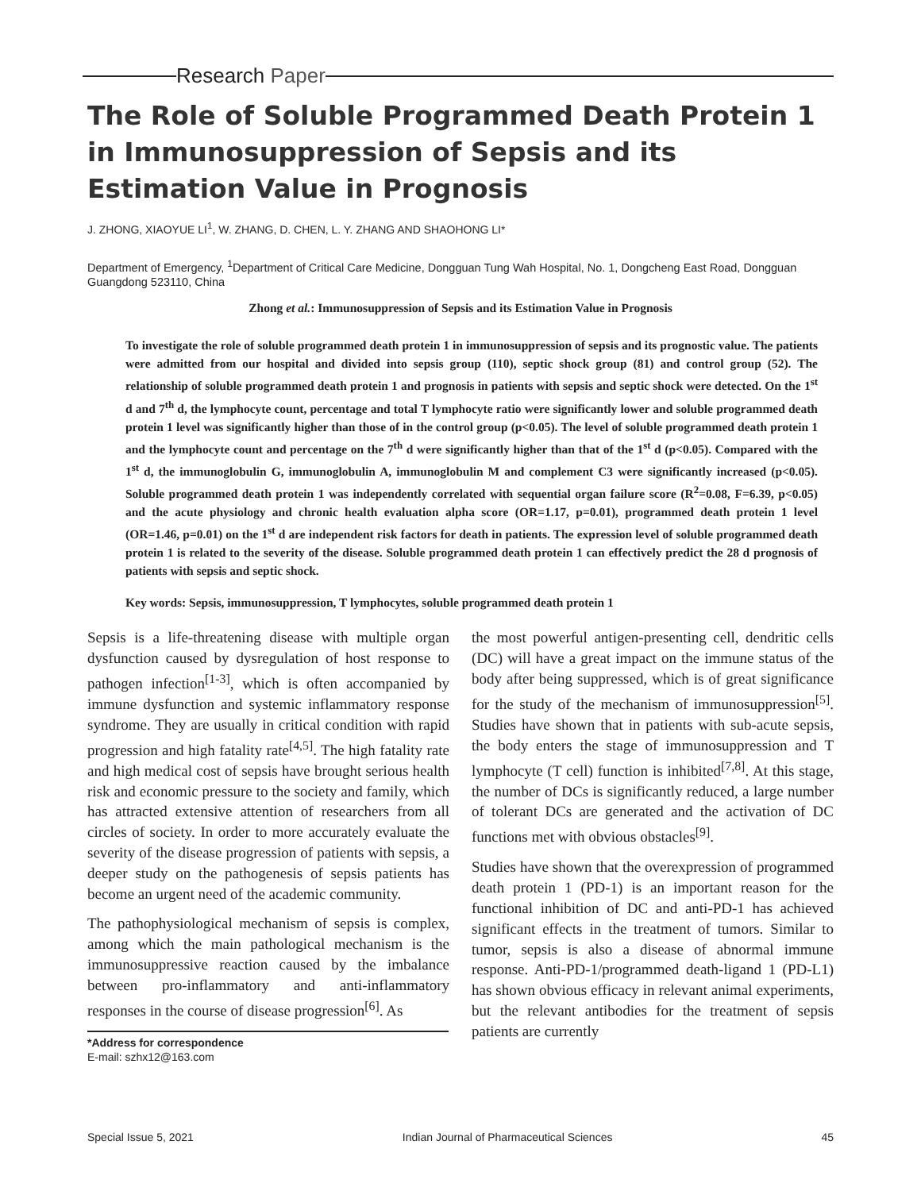Research Paper
The Role of Soluble Programmed Death Protein 1 in Immunosuppression of Sepsis and its Estimation Value in Prognosis
J. ZHONG, XIAOYUE LI<sup>1</sup>, W. ZHANG, D. CHEN, L. Y. ZHANG AND SHAOHONG LI*
Department of Emergency, <sup>1</sup>Department of Critical Care Medicine, Dongguan Tung Wah Hospital, No. 1, Dongcheng East Road, Dongguan Guangdong 523110, China
Zhong et al.: Immunosuppression of Sepsis and its Estimation Value in Prognosis
To investigate the role of soluble programmed death protein 1 in immunosuppression of sepsis and its prognostic value. The patients were admitted from our hospital and divided into sepsis group (110), septic shock group (81) and control group (52). The relationship of soluble programmed death protein 1 and prognosis in patients with sepsis and septic shock were detected. On the 1<sup>st</sup> d and 7<sup>th</sup> d, the lymphocyte count, percentage and total T lymphocyte ratio were significantly lower and soluble programmed death protein 1 level was significantly higher than those of in the control group (p<0.05). The level of soluble programmed death protein 1 and the lymphocyte count and percentage on the 7<sup>th</sup> d were significantly higher than that of the 1<sup>st</sup> d (p<0.05). Compared with the 1<sup>st</sup> d, the immunoglobulin G, immunoglobulin A, immunoglobulin M and complement C3 were significantly increased (p<0.05). Soluble programmed death protein 1 was independently correlated with sequential organ failure score (R<sup>2</sup>=0.08, F=6.39, p<0.05) and the acute physiology and chronic health evaluation alpha score (OR=1.17, p=0.01), programmed death protein 1 level (OR=1.46, p=0.01) on the 1<sup>st</sup> d are independent risk factors for death in patients. The expression level of soluble programmed death protein 1 is related to the severity of the disease. Soluble programmed death protein 1 can effectively predict the 28 d prognosis of patients with sepsis and septic shock.
Key words: Sepsis, immunosuppression, T lymphocytes, soluble programmed death protein 1
Sepsis is a life-threatening disease with multiple organ dysfunction caused by dysregulation of host response to pathogen infection<sup>[1-3]</sup>, which is often accompanied by immune dysfunction and systemic inflammatory response syndrome. They are usually in critical condition with rapid progression and high fatality rate<sup>[4,5]</sup>. The high fatality rate and high medical cost of sepsis have brought serious health risk and economic pressure to the society and family, which has attracted extensive attention of researchers from all circles of society. In order to more accurately evaluate the severity of the disease progression of patients with sepsis, a deeper study on the pathogenesis of sepsis patients has become an urgent need of the academic community.
The pathophysiological mechanism of sepsis is complex, among which the main pathological mechanism is the immunosuppressive reaction caused by the imbalance between pro-inflammatory and anti-inflammatory responses in the course of disease progression<sup>[6]</sup>. As
*Address for correspondence
E-mail: szhx12@163.com
the most powerful antigen-presenting cell, dendritic cells (DC) will have a great impact on the immune status of the body after being suppressed, which is of great significance for the study of the mechanism of immunosuppression<sup>[5]</sup>. Studies have shown that in patients with sub-acute sepsis, the body enters the stage of immunosuppression and T lymphocyte (T cell) function is inhibited<sup>[7,8]</sup>. At this stage, the number of DCs is significantly reduced, a large number of tolerant DCs are generated and the activation of DC functions met with obvious obstacles<sup>[9]</sup>.
Studies have shown that the overexpression of programmed death protein 1 (PD-1) is an important reason for the functional inhibition of DC and anti-PD-1 has achieved significant effects in the treatment of tumors. Similar to tumor, sepsis is also a disease of abnormal immune response. Anti-PD-1/programmed death-ligand 1 (PD-L1) has shown obvious efficacy in relevant animal experiments, but the relevant antibodies for the treatment of sepsis patients are currently
Special Issue 5, 2021 Indian Journal of Pharmaceutical Sciences 45